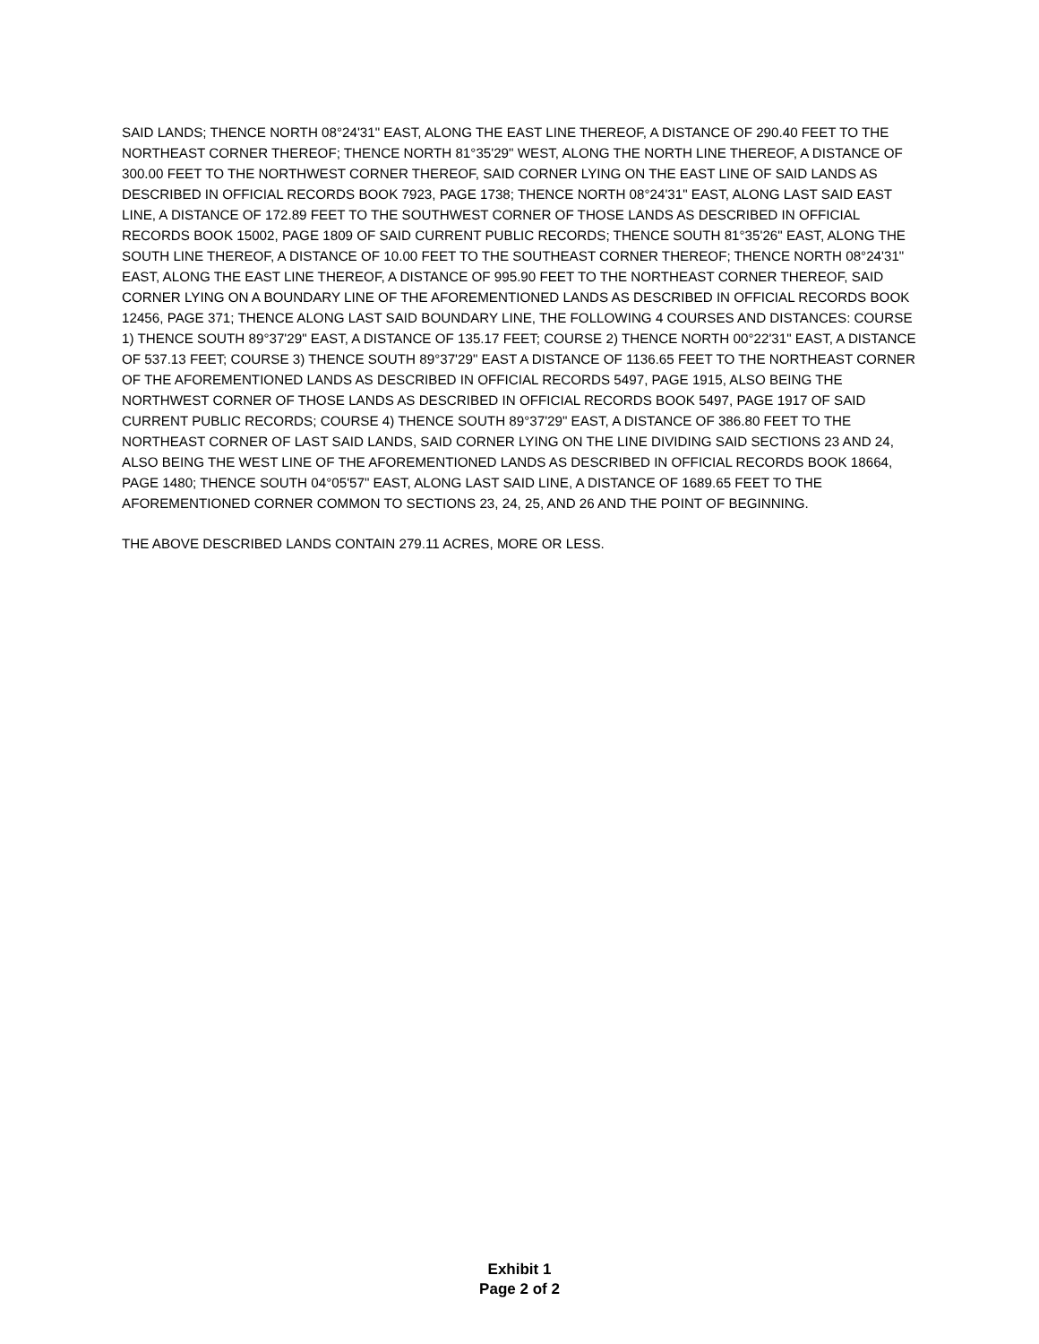SAID LANDS; THENCE NORTH 08°24'31" EAST, ALONG THE EAST LINE THEREOF, A DISTANCE OF 290.40 FEET TO THE NORTHEAST CORNER THEREOF; THENCE NORTH 81°35'29" WEST, ALONG THE NORTH LINE THEREOF, A DISTANCE OF 300.00 FEET TO THE NORTHWEST CORNER THEREOF, SAID CORNER LYING ON THE EAST LINE OF SAID LANDS AS DESCRIBED IN OFFICIAL RECORDS BOOK 7923, PAGE 1738; THENCE NORTH 08°24'31" EAST, ALONG LAST SAID EAST LINE, A DISTANCE OF 172.89 FEET TO THE SOUTHWEST CORNER OF THOSE LANDS AS DESCRIBED IN OFFICIAL RECORDS BOOK 15002, PAGE 1809 OF SAID CURRENT PUBLIC RECORDS; THENCE SOUTH 81°35'26" EAST, ALONG THE SOUTH LINE THEREOF, A DISTANCE OF 10.00 FEET TO THE SOUTHEAST CORNER THEREOF; THENCE NORTH 08°24'31" EAST, ALONG THE EAST LINE THEREOF, A DISTANCE OF 995.90 FEET TO THE NORTHEAST CORNER THEREOF, SAID CORNER LYING ON A BOUNDARY LINE OF THE AFOREMENTIONED LANDS AS DESCRIBED IN OFFICIAL RECORDS BOOK 12456, PAGE 371; THENCE ALONG LAST SAID BOUNDARY LINE, THE FOLLOWING 4 COURSES AND DISTANCES: COURSE 1) THENCE SOUTH 89°37'29" EAST, A DISTANCE OF 135.17 FEET; COURSE 2) THENCE NORTH 00°22'31" EAST, A DISTANCE OF 537.13 FEET; COURSE 3) THENCE SOUTH 89°37'29" EAST A DISTANCE OF 1136.65 FEET TO THE NORTHEAST CORNER OF THE AFOREMENTIONED LANDS AS DESCRIBED IN OFFICIAL RECORDS 5497, PAGE 1915, ALSO BEING THE NORTHWEST CORNER OF THOSE LANDS AS DESCRIBED IN OFFICIAL RECORDS BOOK 5497, PAGE 1917 OF SAID CURRENT PUBLIC RECORDS; COURSE 4) THENCE SOUTH 89°37'29" EAST, A DISTANCE OF 386.80 FEET TO THE NORTHEAST CORNER OF LAST SAID LANDS, SAID CORNER LYING ON THE LINE DIVIDING SAID SECTIONS 23 AND 24, ALSO BEING THE WEST LINE OF THE AFOREMENTIONED LANDS AS DESCRIBED IN OFFICIAL RECORDS BOOK 18664, PAGE 1480; THENCE SOUTH 04°05'57" EAST, ALONG LAST SAID LINE, A DISTANCE OF 1689.65 FEET TO THE AFOREMENTIONED CORNER COMMON TO SECTIONS 23, 24, 25, AND 26 AND THE POINT OF BEGINNING.
THE ABOVE DESCRIBED LANDS CONTAIN 279.11 ACRES, MORE OR LESS.
Exhibit 1
Page 2 of 2